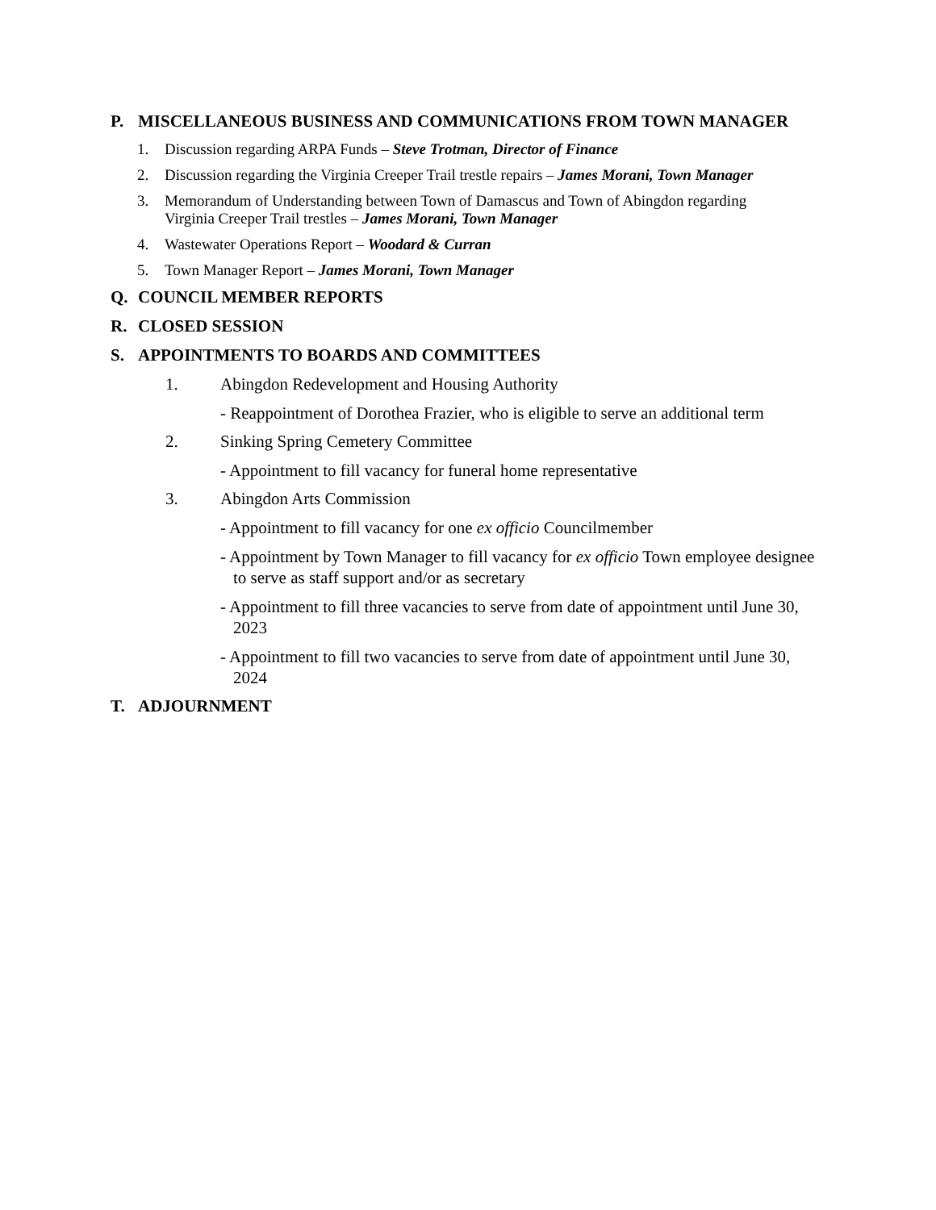P. MISCELLANEOUS BUSINESS AND COMMUNICATIONS FROM TOWN MANAGER
1. Discussion regarding ARPA Funds – Steve Trotman, Director of Finance
2. Discussion regarding the Virginia Creeper Trail trestle repairs – James Morani, Town Manager
3. Memorandum of Understanding between Town of Damascus and Town of Abingdon regarding
Virginia Creeper Trail trestles – James Morani, Town Manager
4. Wastewater Operations Report – Woodard & Curran
5. Town Manager Report – James Morani, Town Manager
Q. COUNCIL MEMBER REPORTS
R. CLOSED SESSION
S. APPOINTMENTS TO BOARDS AND COMMITTEES
1. Abingdon Redevelopment and Housing Authority
- Reappointment of Dorothea Frazier, who is eligible to serve an additional term
2. Sinking Spring Cemetery Committee
- Appointment to fill vacancy for funeral home representative
3. Abingdon Arts Commission
- Appointment to fill vacancy for one ex officio Councilmember
- Appointment by Town Manager to fill vacancy for ex officio Town employee designee to serve as staff support and/or as secretary
- Appointment to fill three vacancies to serve from date of appointment until June 30, 2023
- Appointment to fill two vacancies to serve from date of appointment until June 30, 2024
T. ADJOURNMENT